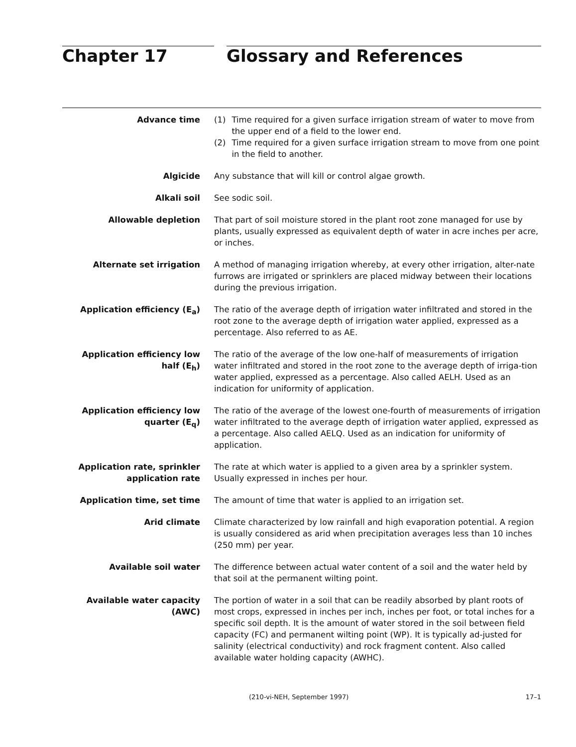Chapter 17 Glossary and References
Advance time (1) Time required for a given surface irrigation stream of water to move from the upper end of a field to the lower end.
(2) Time required for a given surface irrigation stream to move from one point in the field to another.
Algicide Any substance that will kill or control algae growth.
Alkali soil See sodic soil.
Allowable depletion That part of soil moisture stored in the plant root zone managed for use by plants, usually expressed as equivalent depth of water in acre inches per acre, or inches.
Alternate set irrigation A method of managing irrigation whereby, at every other irrigation, alter-nate furrows are irrigated or sprinklers are placed midway between their locations during the previous irrigation.
Application efficiency (E<sub>a</sub>) The ratio of the average depth of irrigation water infiltrated and stored in the root zone to the average depth of irrigation water applied, expressed as a percentage. Also referred to as AE.
Application efficiency low half (E<sub>h</sub>)
The ratio of the average of the low one-half of measurements of irrigation water infiltrated and stored in the root zone to the average depth of irriga-tion water applied, expressed as a percentage. Also called AELH. Used as an indication for uniformity of application.
Application efficiency low quarter (E<sub>q</sub>)
The ratio of the average of the lowest one-fourth of measurements of irrigation water infiltrated to the average depth of irrigation water applied, expressed as a percentage. Also called AELQ. Used as an indication for uniformity of application.
Application rate, sprinkler application rate
The rate at which water is applied to a given area by a sprinkler system. Usually expressed in inches per hour.
Application time, set time The amount of time that water is applied to an irrigation set.
Arid climate Climate characterized by low rainfall and high evaporation potential. A region is usually considered as arid when precipitation averages less than 10 inches (250 mm) per year.
Available soil water The difference between actual water content of a soil and the water held by that soil at the permanent wilting point.
Available water capacity (AWC) The portion of water in a soil that can be readily absorbed by plant roots of most crops, expressed in inches per inch, inches per foot, or total inches for a specific soil depth. It is the amount of water stored in the soil between field capacity (FC) and permanent wilting point (WP). It is typically ad-justed for salinity (electrical conductivity) and rock fragment content. Also called available water holding capacity (AWHC).
(210-vi-NEH, September 1997) 17–1